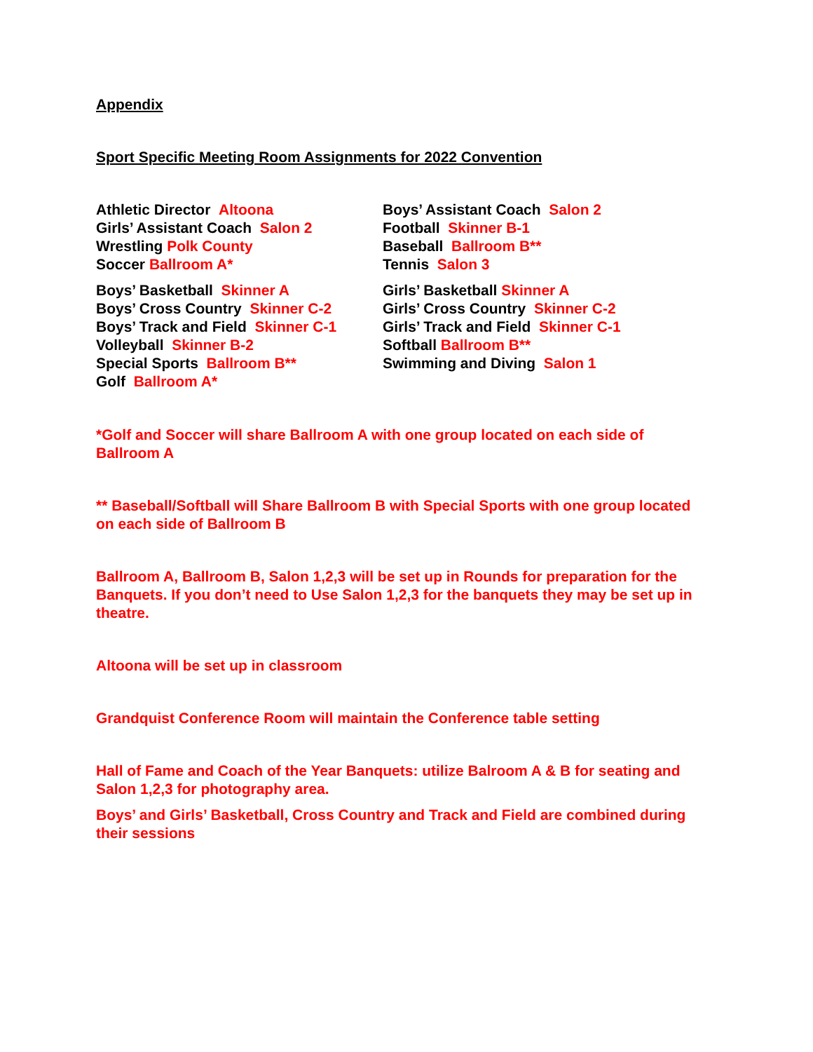Appendix
Sport Specific Meeting Room Assignments for 2022 Convention
Athletic Director Altoona
Girls’ Assistant Coach Salon 2
Wrestling Polk County
Soccer Ballroom A*
Boys’ Basketball Skinner A
Boys’ Cross Country Skinner C-2
Boys’ Track and Field Skinner C-1
Volleyball Skinner B-2
Special Sports Ballroom B**
Golf Ballroom A*
Boys’ Assistant Coach Salon 2
Football Skinner B-1
Baseball Ballroom B**
Tennis Salon 3
Girls’ Basketball Skinner A
Girls’ Cross Country Skinner C-2
Girls’ Track and Field Skinner C-1
Softball Ballroom B**
Swimming and Diving Salon 1
*Golf and Soccer will share Ballroom A with one group located on each side of Ballroom A
** Baseball/Softball will Share Ballroom B with Special Sports with one group located on each side of Ballroom B
Ballroom A, Ballroom B, Salon 1,2,3 will be set up in Rounds for preparation for the Banquets. If you don’t need to Use Salon 1,2,3 for the banquets they may be set up in theatre.
Altoona will be set up in classroom
Grandquist Conference Room will maintain the Conference table setting
Hall of Fame and Coach of the Year Banquets: utilize Balroom A & B for seating and Salon 1,2,3 for photography area.
Boys’ and Girls’ Basketball, Cross Country and Track and Field are combined during their sessions